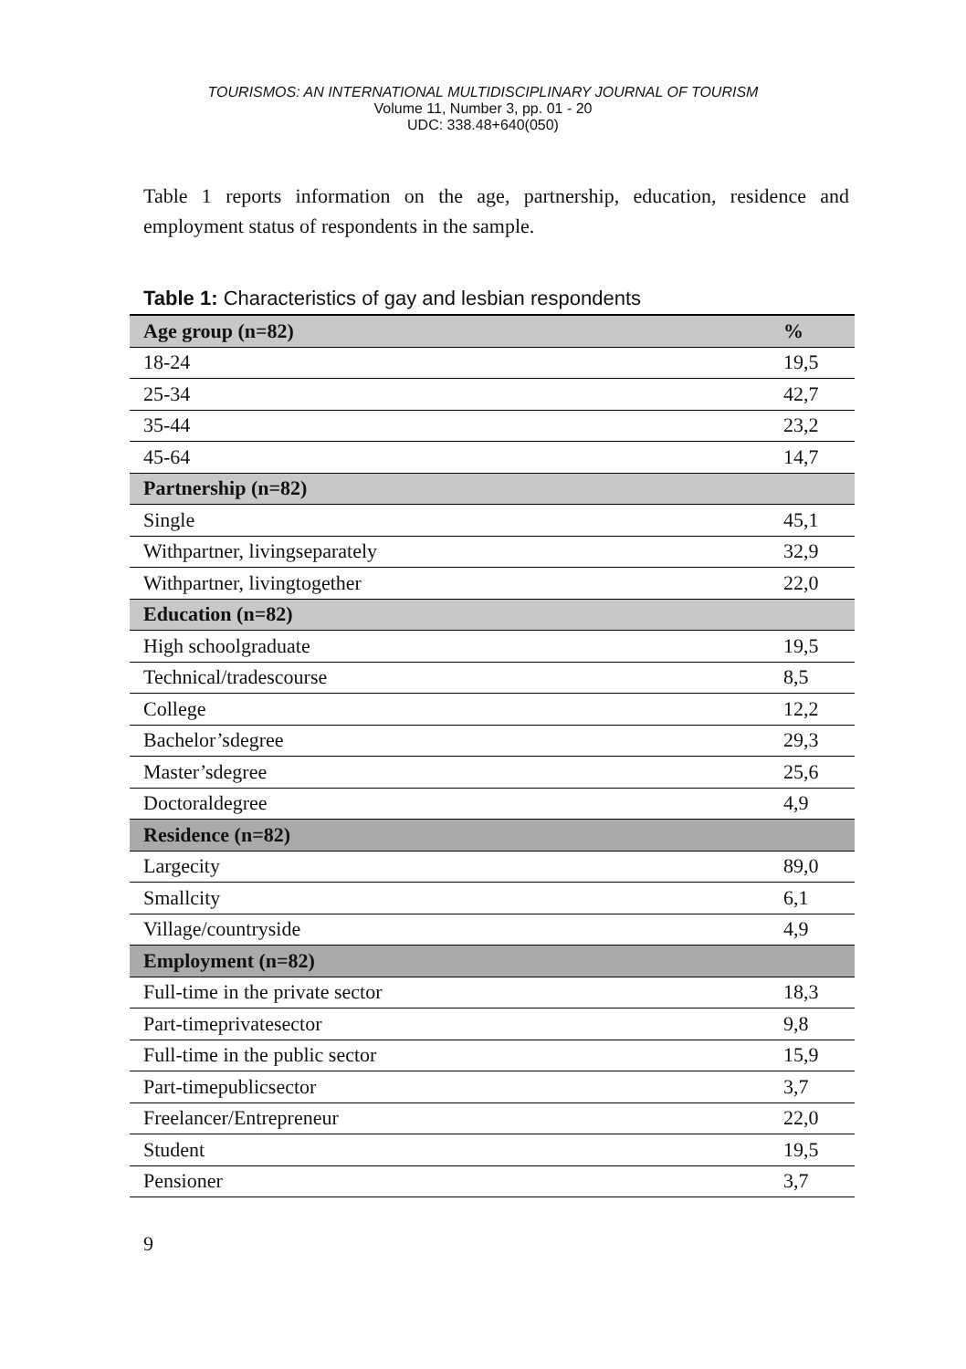TOURISMOS: AN INTERNATIONAL MULTIDISCIPLINARY JOURNAL OF TOURISM
Volume 11, Number 3, pp. 01 - 20
UDC: 338.48+640(050)
Table 1 reports information on the age, partnership, education, residence and employment status of respondents in the sample.
Table 1: Characteristics of gay and lesbian respondents
| Age group (n=82) | % |
| --- | --- |
| 18-24 | 19,5 |
| 25-34 | 42,7 |
| 35-44 | 23,2 |
| 45-64 | 14,7 |
| Partnership (n=82) | |
| Single | 45,1 |
| Withpartner, livingseparately | 32,9 |
| Withpartner, livingtogether | 22,0 |
| Education (n=82) | |
| High schoolgraduate | 19,5 |
| Technical/tradescourse | 8,5 |
| College | 12,2 |
| Bachelor’sdegree | 29,3 |
| Master’sdegree | 25,6 |
| Doctoraldegree | 4,9 |
| Residence (n=82) | |
| Largecity | 89,0 |
| Smallcity | 6,1 |
| Village/countryside | 4,9 |
| Employment (n=82) | |
| Full-time in the private sector | 18,3 |
| Part-timeprivatesector | 9,8 |
| Full-time in the public sector | 15,9 |
| Part-timepublicsector | 3,7 |
| Freelancer/Entrepreneur | 22,0 |
| Student | 19,5 |
| Pensioner | 3,7 |
9